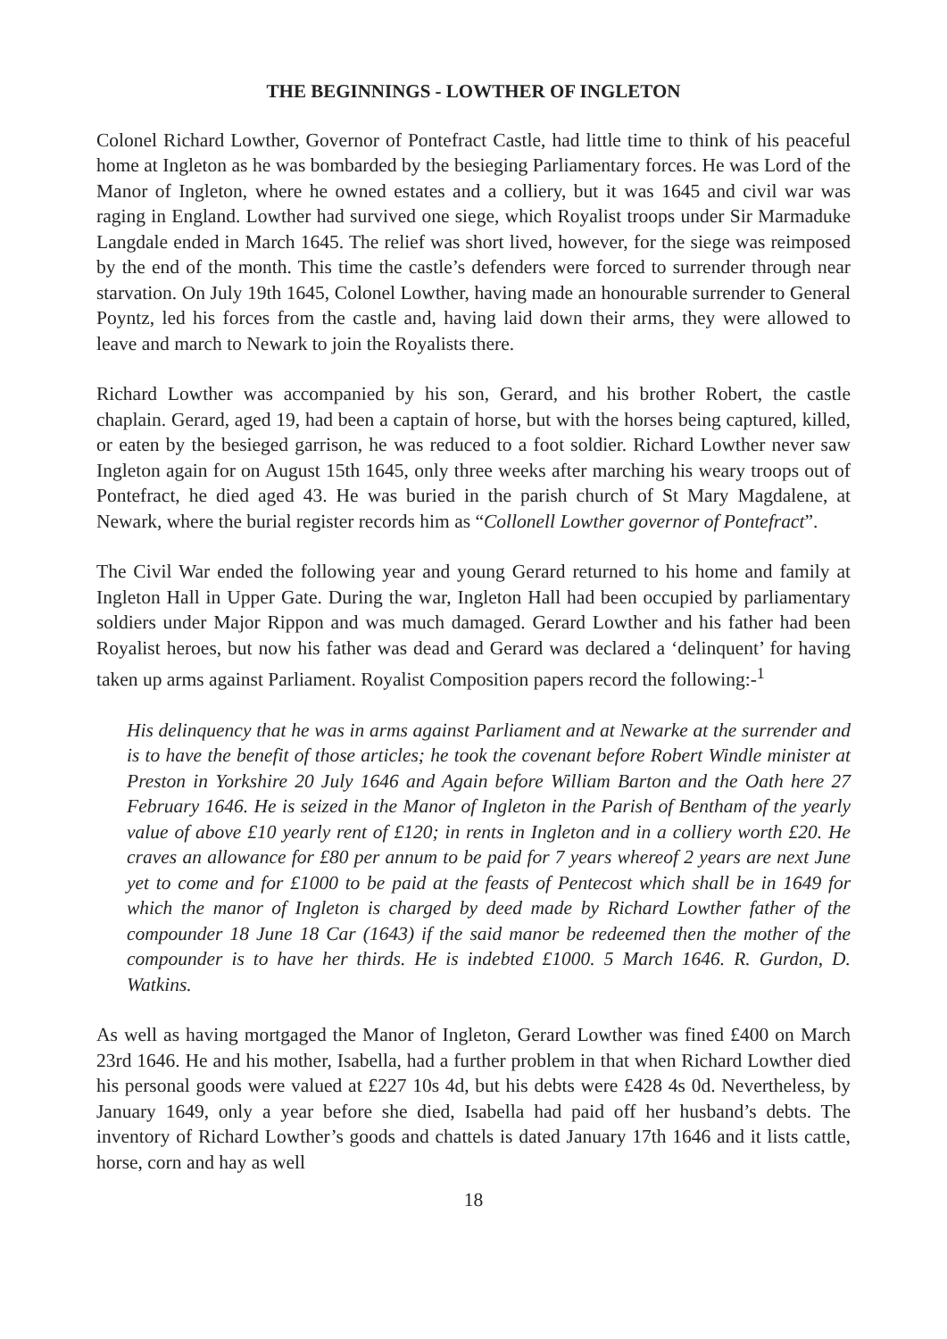THE BEGINNINGS - LOWTHER OF INGLETON
Colonel Richard Lowther, Governor of Pontefract Castle, had little time to think of his peaceful home at Ingleton as he was bombarded by the besieging Parliamentary forces. He was Lord of the Manor of Ingleton, where he owned estates and a colliery, but it was 1645 and civil war was raging in England. Lowther had survived one siege, which Royalist troops under Sir Marmaduke Langdale ended in March 1645. The relief was short lived, however, for the siege was reimposed by the end of the month. This time the castle’s defenders were forced to surrender through near starvation. On July 19th 1645, Colonel Lowther, having made an honourable surrender to General Poyntz, led his forces from the castle and, having laid down their arms, they were allowed to leave and march to Newark to join the Royalists there.
Richard Lowther was accompanied by his son, Gerard, and his brother Robert, the castle chaplain. Gerard, aged 19, had been a captain of horse, but with the horses being captured, killed, or eaten by the besieged garrison, he was reduced to a foot soldier. Richard Lowther never saw Ingleton again for on August 15th 1645, only three weeks after marching his weary troops out of Pontefract, he died aged 43. He was buried in the parish church of St Mary Magdalene, at Newark, where the burial register records him as “Collonell Lowther governor of Pontefract”.
The Civil War ended the following year and young Gerard returned to his home and family at Ingleton Hall in Upper Gate. During the war, Ingleton Hall had been occupied by parliamentary soldiers under Major Rippon and was much damaged. Gerard Lowther and his father had been Royalist heroes, but now his father was dead and Gerard was declared a ‘delinquent’ for having taken up arms against Parliament. Royalist Composition papers record the following:-<sup>1</sup>
His delinquency that he was in arms against Parliament and at Newarke at the surrender and is to have the benefit of those articles; he took the covenant before Robert Windle minister at Preston in Yorkshire 20 July 1646 and Again before William Barton and the Oath here 27 February 1646. He is seized in the Manor of Ingleton in the Parish of Bentham of the yearly value of above £10 yearly rent of £120; in rents in Ingleton and in a colliery worth £20. He craves an allowance for £80 per annum to be paid for 7 years whereof 2 years are next June yet to come and for £1000 to be paid at the feasts of Pentecost which shall be in 1649 for which the manor of Ingleton is charged by deed made by Richard Lowther father of the compounder 18 June 18 Car (1643) if the said manor be redeemed then the mother of the compounder is to have her thirds. He is indebted £1000. 5 March 1646. R. Gurdon, D. Watkins.
As well as having mortgaged the Manor of Ingleton, Gerard Lowther was fined £400 on March 23rd 1646. He and his mother, Isabella, had a further problem in that when Richard Lowther died his personal goods were valued at £227 10s 4d, but his debts were £428 4s 0d. Nevertheless, by January 1649, only a year before she died, Isabella had paid off her husband’s debts. The inventory of Richard Lowther’s goods and chattels is dated January 17th 1646 and it lists cattle, horse, corn and hay as well
18